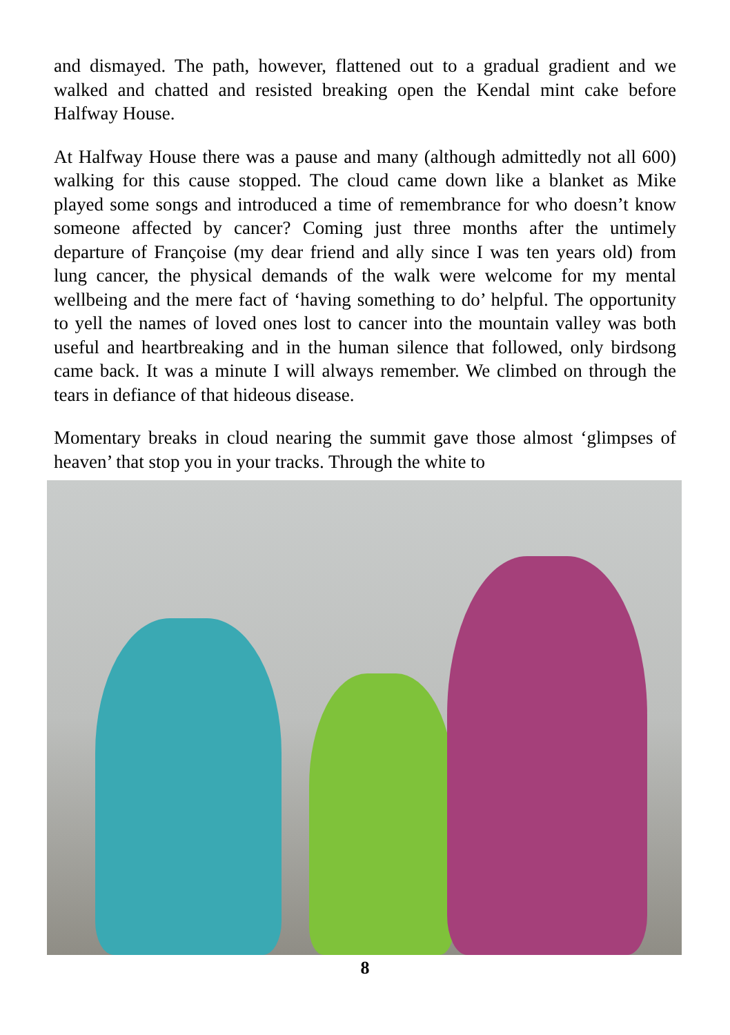and dismayed. The path, however, flattened out to a gradual gradient and we walked and chatted and resisted breaking open the Kendal mint cake before Halfway House.
At Halfway House there was a pause and many (although admittedly not all 600) walking for this cause stopped. The cloud came down like a blanket as Mike played some songs and introduced a time of remembrance for who doesn’t know someone affected by cancer? Coming just three months after the untimely departure of Françoise (my dear friend and ally since I was ten years old) from lung cancer, the physical demands of the walk were welcome for my mental wellbeing and the mere fact of ‘having something to do’ helpful. The opportunity to yell the names of loved ones lost to cancer into the mountain valley was both useful and heartbreaking and in the human silence that followed, only birdsong came back. It was a minute I will always remember. We climbed on through the tears in defiance of that hideous disease.
Momentary breaks in cloud nearing the summit gave those almost ‘glimpses of heaven’ that stop you in your tracks. Through the white to
8